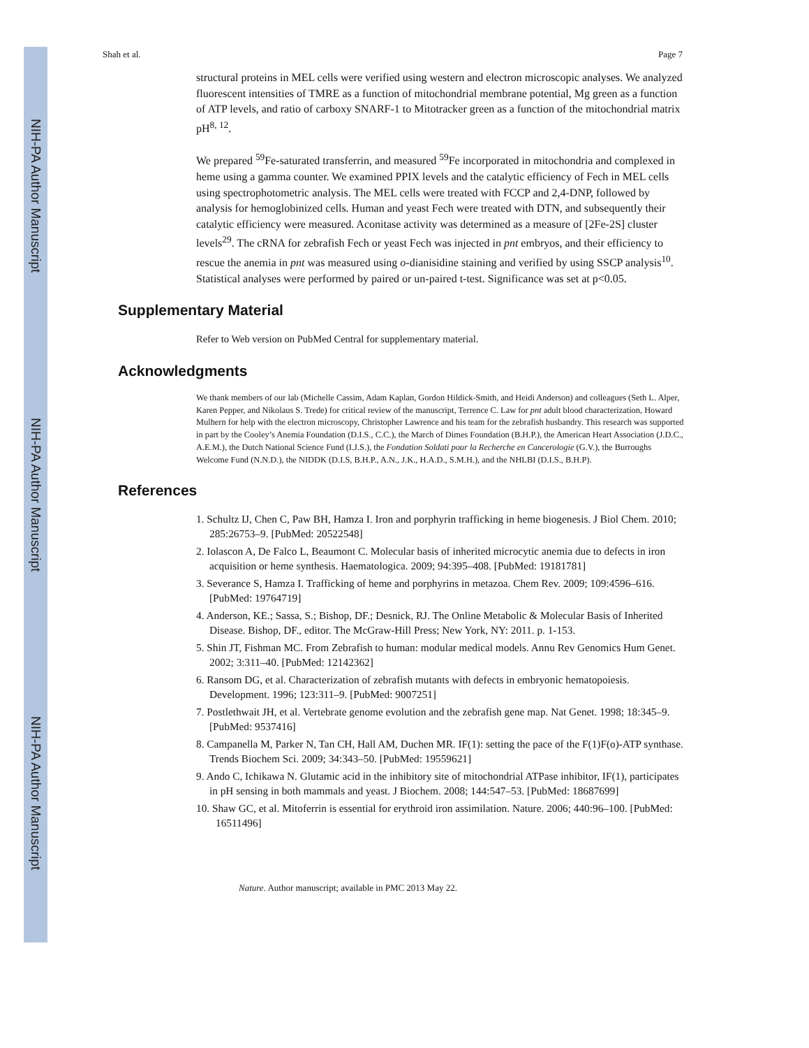NIH-PA Author Manuscript
NIH-PA Author Manuscript
NIH-PA Author Manuscript
Shah et al. Page 7
structural proteins in MEL cells were verified using western and electron microscopic analyses. We analyzed fluorescent intensities of TMRE as a function of mitochondrial membrane potential, Mg green as a function of ATP levels, and ratio of carboxy SNARF-1 to Mitotracker green as a function of the mitochondrial matrix pH<sup>8, 12</sup>.
We prepared <sup>59</sup>Fe-saturated transferrin, and measured <sup>59</sup>Fe incorporated in mitochondria and complexed in heme using a gamma counter. We examined PPIX levels and the catalytic efficiency of Fech in MEL cells using spectrophotometric analysis. The MEL cells were treated with FCCP and 2,4-DNP, followed by analysis for hemoglobinized cells. Human and yeast Fech were treated with DTN, and subsequently their catalytic efficiency were measured. Aconitase activity was determined as a measure of [2Fe-2S] cluster levels<sup>29</sup>. The cRNA for zebrafish Fech or yeast Fech was injected in pnt embryos, and their efficiency to rescue the anemia in pnt was measured using o-dianisidine staining and verified by using SSCP analysis<sup>10</sup>. Statistical analyses were performed by paired or un-paired t-test. Significance was set at p<0.05.
Supplementary Material
Refer to Web version on PubMed Central for supplementary material.
Acknowledgments
We thank members of our lab (Michelle Cassim, Adam Kaplan, Gordon Hildick-Smith, and Heidi Anderson) and colleagues (Seth L. Alper, Karen Pepper, and Nikolaus S. Trede) for critical review of the manuscript, Terrence C. Law for pnt adult blood characterization, Howard Mulhern for help with the electron microscopy, Christopher Lawrence and his team for the zebrafish husbandry. This research was supported in part by the Cooley’s Anemia Foundation (D.I.S., C.C.), the March of Dimes Foundation (B.H.P.), the American Heart Association (J.D.C., A.E.M.), the Dutch National Science Fund (I.J.S.), the Fondation Soldati pour la Recherche en Cancerologie (G.V.), the Burroughs Welcome Fund (N.N.D.), the NIDDK (D.I.S, B.H.P., A.N., J.K., H.A.D., S.M.H.), and the NHLBI (D.I.S., B.H.P).
References
1. Schultz IJ, Chen C, Paw BH, Hamza I. Iron and porphyrin trafficking in heme biogenesis. J Biol Chem. 2010; 285:26753–9. [PubMed: 20522548]
2. Iolascon A, De Falco L, Beaumont C. Molecular basis of inherited microcytic anemia due to defects in iron acquisition or heme synthesis. Haematologica. 2009; 94:395–408. [PubMed: 19181781]
3. Severance S, Hamza I. Trafficking of heme and porphyrins in metazoa. Chem Rev. 2009; 109:4596–616. [PubMed: 19764719]
4. Anderson, KE.; Sassa, S.; Bishop, DF.; Desnick, RJ. The Online Metabolic & Molecular Basis of Inherited Disease. Bishop, DF., editor. The McGraw-Hill Press; New York, NY: 2011. p. 1-153.
5. Shin JT, Fishman MC. From Zebrafish to human: modular medical models. Annu Rev Genomics Hum Genet. 2002; 3:311–40. [PubMed: 12142362]
6. Ransom DG, et al. Characterization of zebrafish mutants with defects in embryonic hematopoiesis. Development. 1996; 123:311–9. [PubMed: 9007251]
7. Postlethwait JH, et al. Vertebrate genome evolution and the zebrafish gene map. Nat Genet. 1998; 18:345–9. [PubMed: 9537416]
8. Campanella M, Parker N, Tan CH, Hall AM, Duchen MR. IF(1): setting the pace of the F(1)F(o)-ATP synthase. Trends Biochem Sci. 2009; 34:343–50. [PubMed: 19559621]
9. Ando C, Ichikawa N. Glutamic acid in the inhibitory site of mitochondrial ATPase inhibitor, IF(1), participates in pH sensing in both mammals and yeast. J Biochem. 2008; 144:547–53. [PubMed: 18687699]
10. Shaw GC, et al. Mitoferrin is essential for erythroid iron assimilation. Nature. 2006; 440:96–100. [PubMed: 16511496]
Nature. Author manuscript; available in PMC 2013 May 22.